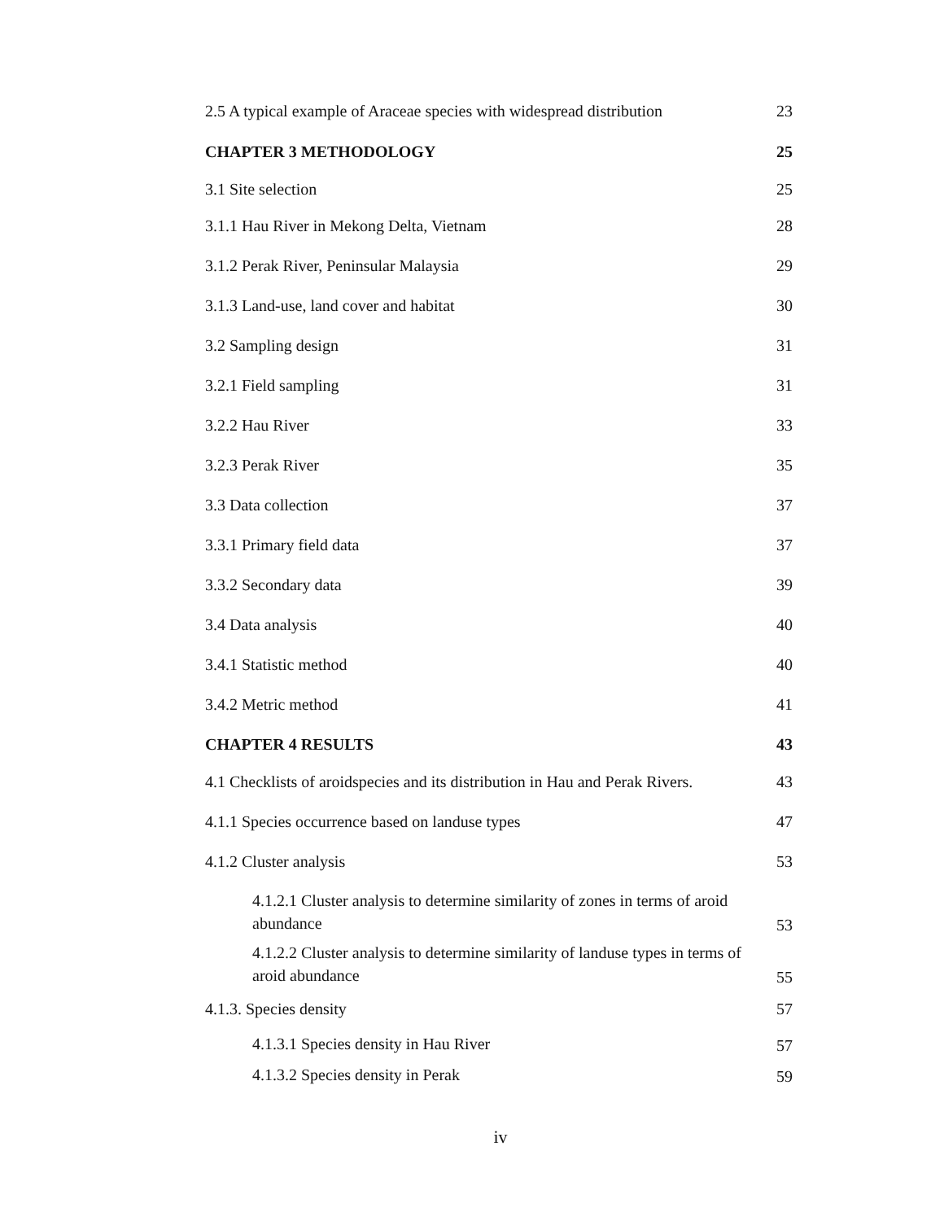2.5 A typical example of Araceae species with widespread distribution 23
CHAPTER 3 METHODOLOGY 25
3.1 Site selection 25
3.1.1 Hau River in Mekong Delta, Vietnam 28
3.1.2 Perak River, Peninsular Malaysia 29
3.1.3 Land-use, land cover and habitat 30
3.2 Sampling design 31
3.2.1 Field sampling 31
3.2.2 Hau River 33
3.2.3 Perak River 35
3.3 Data collection 37
3.3.1 Primary field data 37
3.3.2 Secondary data 39
3.4 Data analysis 40
3.4.1 Statistic method 40
3.4.2 Metric method 41
CHAPTER 4 RESULTS 43
4.1 Checklists of aroidspecies and its distribution in Hau and Perak Rivers. 43
4.1.1 Species occurrence based on landuse types 47
4.1.2 Cluster analysis 53
4.1.2.1 Cluster analysis to determine similarity of zones in terms of aroid abundance 53
4.1.2.2 Cluster analysis to determine similarity of landuse types in terms of aroid abundance 55
4.1.3. Species density 57
4.1.3.1 Species density in Hau River 57
4.1.3.2 Species density in Perak 59
iv